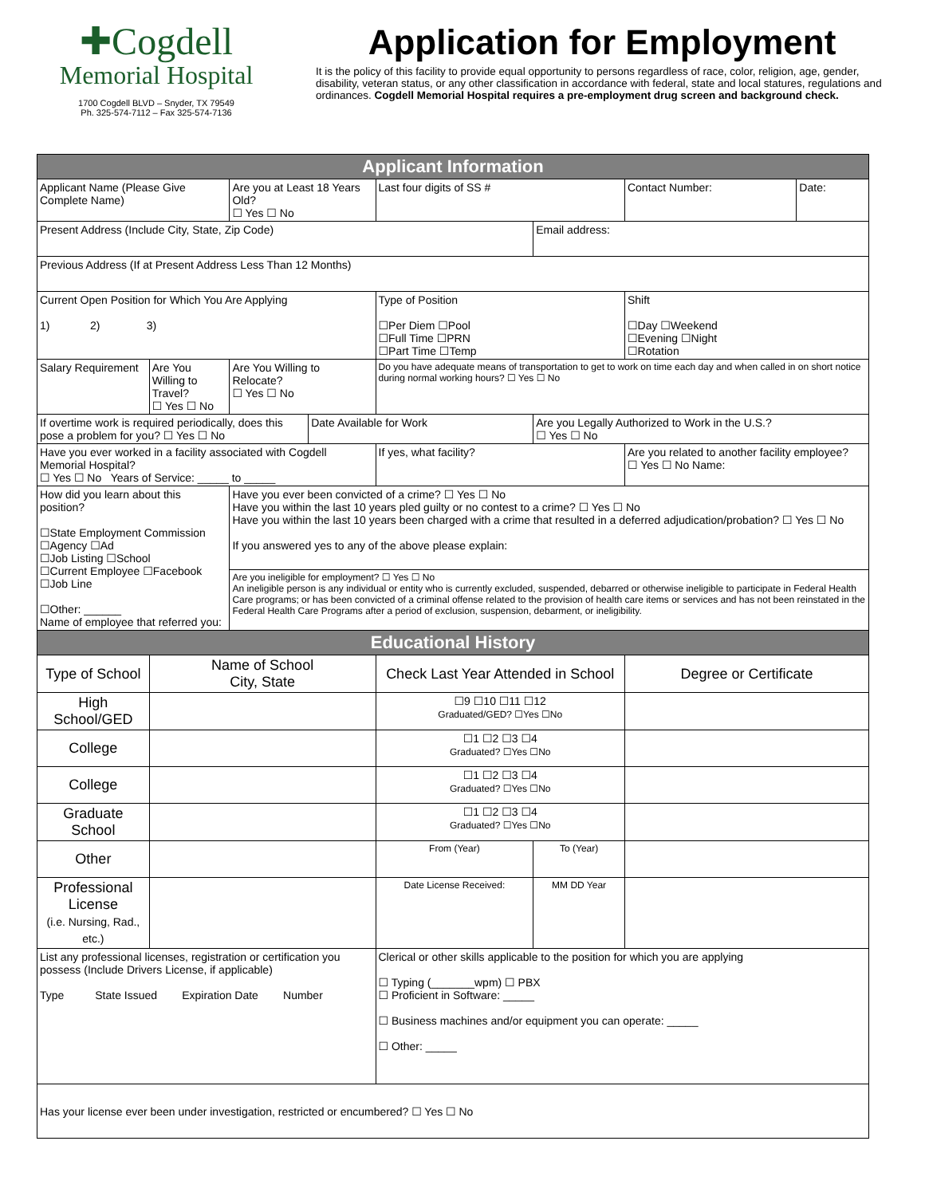✚Cogdell
Memorial Hospital
1700 Cogdell BLVD – Snyder, TX 79549
Ph. 325-574-7112 – Fax 325-574-7136
Application for Employment
It is the policy of this facility to provide equal opportunity to persons regardless of race, color, religion, age, gender, disability, veteran status, or any other classification in accordance with federal, state and local statures, regulations and ordinances. Cogdell Memorial Hospital requires a pre-employment drug screen and background check.
| Applicant Information | | | | | | | |
| Applicant Name (Please Give Complete Name) | | Are you at Least 18 Years Old? ☐ Yes ☐ No | | Last four digits of SS # | | Contact Number: | Date: |
| Present Address (Include City, State, Zip Code) | | | | | Email address: | | |
| Previous Address (If at Present Address Less Than 12 Months) | | | | | | | |
| Current Open Position for Which You Are Applying 1) 2) 3) | | | | Type of Position ☐Per Diem ☐Pool ☐Full Time ☐PRN ☐Part Time ☐Temp | | Shift ☐Day ☐Weekend ☐Evening ☐Night ☐Rotation | |
| Salary Requirement | Are You Willing to Travel? ☐ Yes ☐ No | Are You Willing to Relocate? ☐ Yes ☐ No | | Do you have adequate means of transportation to get to work on time each day and when called in on short notice during normal working hours? ☐ Yes ☐ No | | | |
| If overtime work is required periodically, does this pose a problem for you? ☐ Yes ☐ No | | | Date Available for Work | | Are you Legally Authorized to Work in the U.S.? ☐ Yes ☐ No | | |
| Have you ever worked in a facility associated with Cogdell Memorial Hospital? ☐ Yes ☐ No Years of Service: _____ to _____ | | | | If yes, what facility? | | Are you related to another facility employee? ☐ Yes ☐ No Name: | |
| How did you learn about this position? ☐State Employment Commission ☐Agency ☐Ad ☐Job Listing ☐School ☐Current Employee ☐Facebook ☐Job Line ☐Other: ______ Name of employee that referred you: | | Have you ever been convicted of a crime? ☐ Yes ☐ No Have you within the last 10 years pled guilty or no contest to a crime? ☐ Yes ☐ No Have you within the last 10 years been charged with a crime that resulted in a deferred adjudication/probation? ☐ Yes ☐ No If you answered yes to any of the above please explain: | | | | | |
| | | Are you ineligible for employment? ☐ Yes ☐ No An ineligible person is any individual or entity who is currently excluded, suspended, debarred or otherwise ineligible to participate in Federal Health Care programs; or has been convicted of a criminal offense related to the provision of health care items or services and has not been reinstated in the Federal Health Care Programs after a period of exclusion, suspension, debarment, or ineligibility. | | | | | |
| Educational History | | | | | | | |
| Type of School | Name of School City, State | | | Check Last Year Attended in School | | Degree or Certificate | |
| High School/GED | | | | ☐9 ☐10 ☐11 ☐12 Graduated/GED? ☐Yes ☐No | | | |
| College | | | | ☐1 ☐2 ☐3 ☐4 Graduated? ☐Yes ☐No | | | |
| College | | | | ☐1 ☐2 ☐3 ☐4 Graduated? ☐Yes ☐No | | | |
| Graduate School | | | | ☐1 ☐2 ☐3 ☐4 Graduated? ☐Yes ☐No | | | |
| Other | | | | From (Year) | To (Year) | | |
| Professional License (i.e. Nursing, Rad., etc.) | | | | Date License Received: | MM DD Year | | |
| List any professional licenses, registration or certification you possess (Include Drivers License, if applicable) Type State Issued Expiration Date Number | | | | Clerical or other skills applicable to the position for which you are applying ☐ Typing (_______wpm) ☐ PBX ☐ Proficient in Software: _____ ☐ Business machines and/or equipment you can operate: _____ ☐ Other: _____ | | | |
| Has your license ever been under investigation, restricted or encumbered? ☐ Yes ☐ No | | | | | | | |